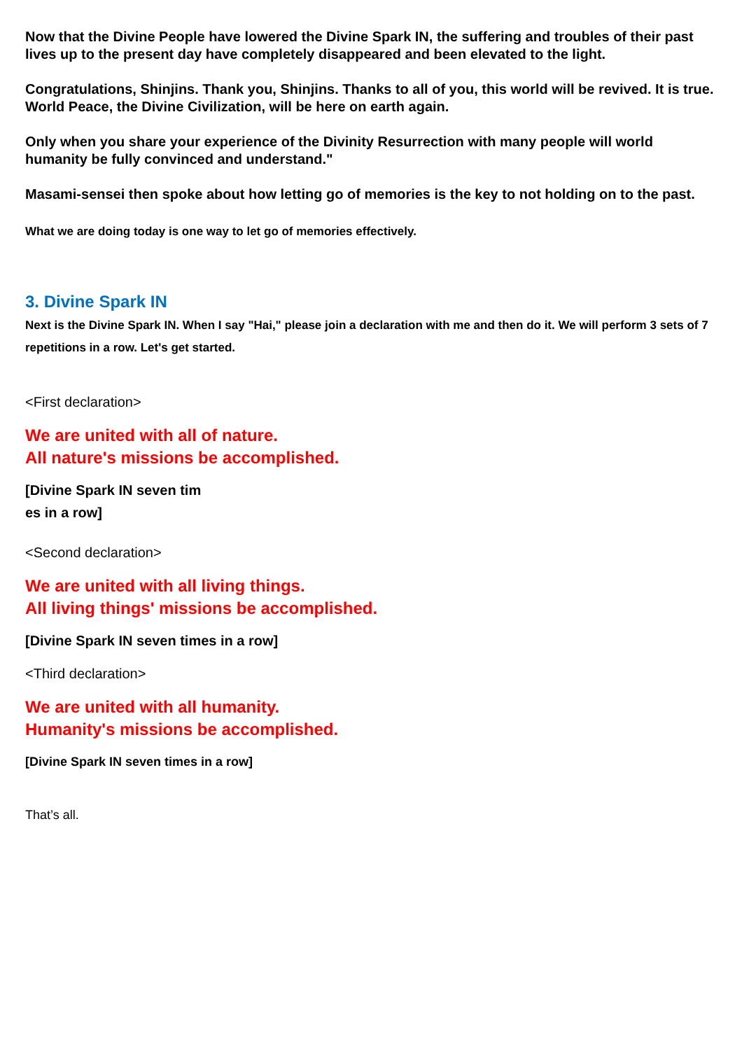Now that the Divine People have lowered the Divine Spark IN, the suffering and troubles of their past lives up to the present day have completely disappeared and been elevated to the light.
Congratulations, Shinjins. Thank you, Shinjins. Thanks to all of you, this world will be revived. It is true. World Peace, the Divine Civilization, will be here on earth again.
Only when you share your experience of the Divinity Resurrection with many people will world humanity be fully convinced and understand."
Masami-sensei then spoke about how letting go of memories is the key to not holding on to the past.
What we are doing today is one way to let go of memories effectively.
3. Divine Spark IN
Next is the Divine Spark IN. When I say "Hai," please join a declaration with me and then do it. We will perform 3 sets of 7 repetitions in a row. Let's get started.
<First declaration>
We are united with all of nature.
All nature's missions be accomplished.
[Divine Spark IN seven tim
es in a row]
<Second declaration>
We are united with all living things.
All living things' missions be accomplished.
[Divine Spark IN seven times in a row]
<Third declaration>
We are united with all humanity.
Humanity's missions be accomplished.
[Divine Spark IN seven times in a row]
That’s all.